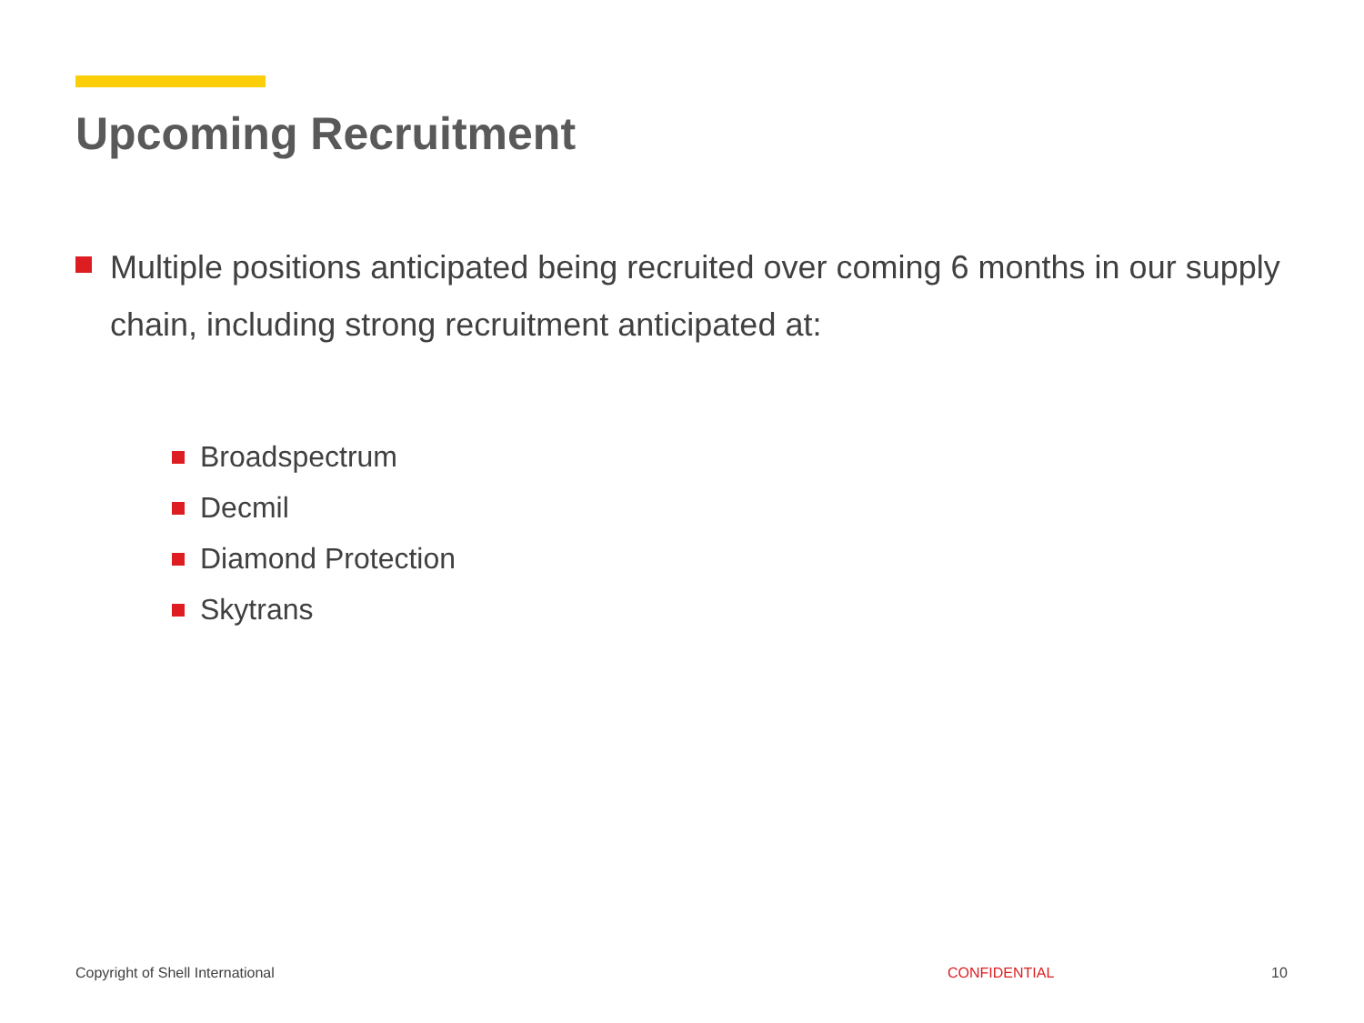Upcoming Recruitment
Multiple positions anticipated being recruited over coming 6 months in our supply chain, including strong recruitment anticipated at:
Broadspectrum
Decmil
Diamond Protection
Skytrans
Copyright of Shell International
CONFIDENTIAL 10